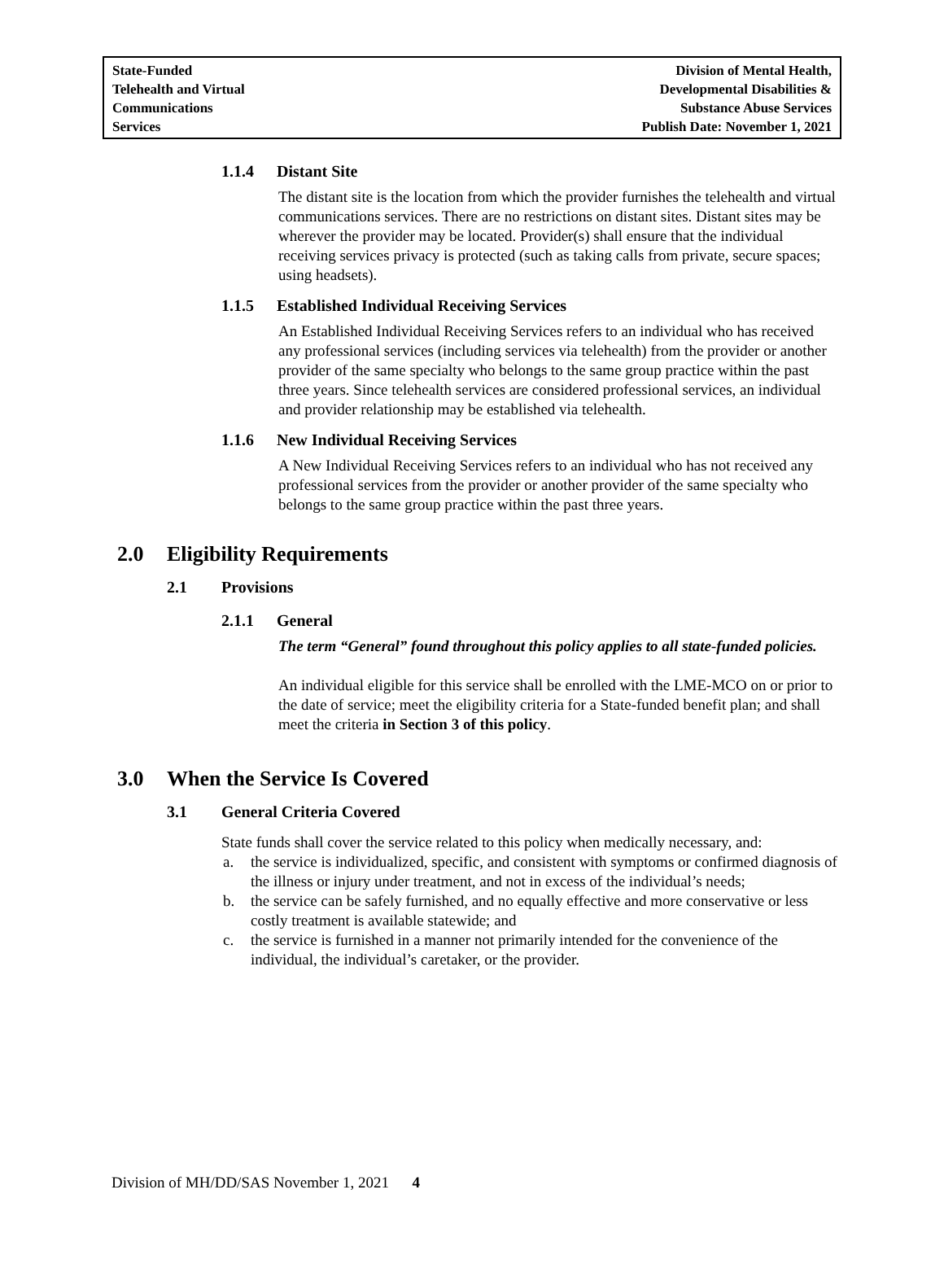State-Funded
Telehealth and Virtual
Communications
Services
Division of Mental Health,
Developmental Disabilities &
Substance Abuse Services
Publish Date: November 1, 2021
1.1.4 Distant Site
The distant site is the location from which the provider furnishes the telehealth and virtual communications services. There are no restrictions on distant sites. Distant sites may be wherever the provider may be located. Provider(s) shall ensure that the individual receiving services privacy is protected (such as taking calls from private, secure spaces; using headsets).
1.1.5 Established Individual Receiving Services
An Established Individual Receiving Services refers to an individual who has received any professional services (including services via telehealth) from the provider or another provider of the same specialty who belongs to the same group practice within the past three years. Since telehealth services are considered professional services, an individual and provider relationship may be established via telehealth.
1.1.6 New Individual Receiving Services
A New Individual Receiving Services refers to an individual who has not received any professional services from the provider or another provider of the same specialty who belongs to the same group practice within the past three years.
2.0 Eligibility Requirements
2.1 Provisions
2.1.1 General
The term “General” found throughout this policy applies to all state-funded policies.
An individual eligible for this service shall be enrolled with the LME-MCO on or prior to the date of service; meet the eligibility criteria for a State-funded benefit plan; and shall meet the criteria in Section 3 of this policy.
3.0 When the Service Is Covered
3.1 General Criteria Covered
State funds shall cover the service related to this policy when medically necessary, and:
a. the service is individualized, specific, and consistent with symptoms or confirmed diagnosis of the illness or injury under treatment, and not in excess of the individual’s needs;
b. the service can be safely furnished, and no equally effective and more conservative or less costly treatment is available statewide; and
c. the service is furnished in a manner not primarily intended for the convenience of the individual, the individual’s caretaker, or the provider.
Division of MH/DD/SAS November 1, 2021 4